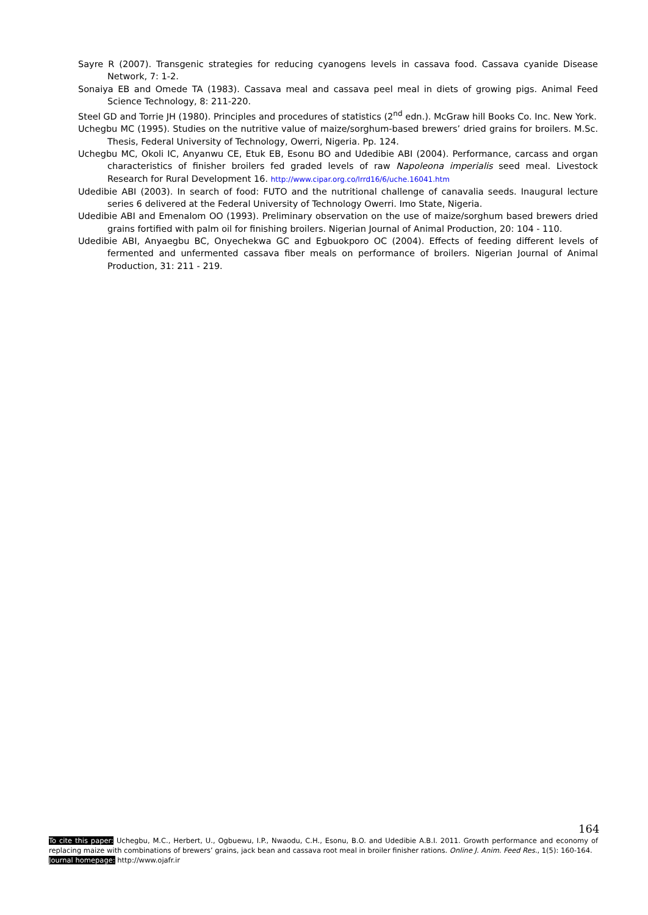Sayre R (2007). Transgenic strategies for reducing cyanogens levels in cassava food. Cassava cyanide Disease Network, 7: 1-2.
Sonaiya EB and Omede TA (1983). Cassava meal and cassava peel meal in diets of growing pigs. Animal Feed Science Technology, 8: 211-220.
Steel GD and Torrie JH (1980). Principles and procedures of statistics (2<sup>nd</sup> edn.). McGraw hill Books Co. Inc. New York.
Uchegbu MC (1995). Studies on the nutritive value of maize/sorghum-based brewers’ dried grains for broilers. M.Sc. Thesis, Federal University of Technology, Owerri, Nigeria. Pp. 124.
Uchegbu MC, Okoli IC, Anyanwu CE, Etuk EB, Esonu BO and Udedibie ABI (2004). Performance, carcass and organ characteristics of finisher broilers fed graded levels of raw Napoleona imperialis seed meal. Livestock Research for Rural Development 16. http://www.cipar.org.co/lrrd16/6/uche.16041.htm
Udedibie ABI (2003). In search of food: FUTO and the nutritional challenge of canavalia seeds. Inaugural lecture series 6 delivered at the Federal University of Technology Owerri. Imo State, Nigeria.
Udedibie ABI and Emenalom OO (1993). Preliminary observation on the use of maize/sorghum based brewers dried grains fortified with palm oil for finishing broilers. Nigerian Journal of Animal Production, 20: 104 - 110.
Udedibie ABI, Anyaegbu BC, Onyechekwa GC and Egbuokporo OC (2004). Effects of feeding different levels of fermented and unfermented cassava fiber meals on performance of broilers. Nigerian Journal of Animal Production, 31: 211 - 219.
164
To cite this paper: Uchegbu, M.C., Herbert, U., Ogbuewu, I.P., Nwaodu, C.H., Esonu, B.O. and Udedibie A.B.I. 2011. Growth performance and economy of replacing maize with combinations of brewers’ grains, jack bean and cassava root meal in broiler finisher rations. Online J. Anim. Feed Res., 1(5): 160-164.
Journal homepage: http://www.ojafr.ir